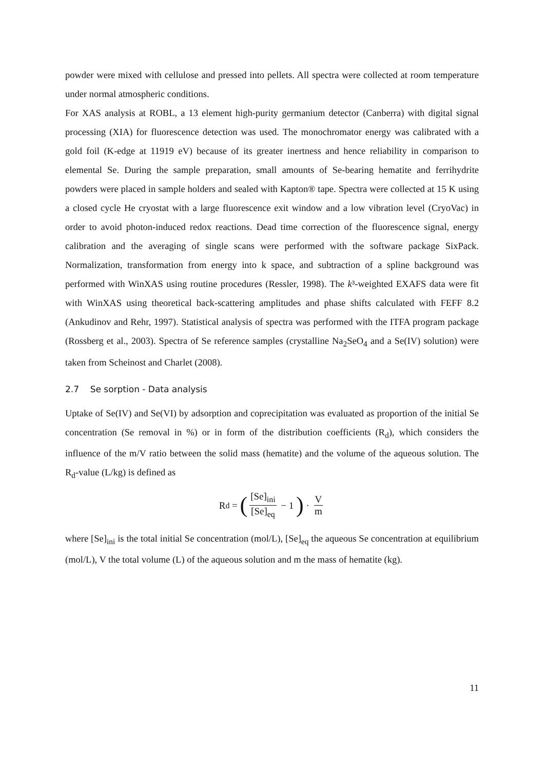powder were mixed with cellulose and pressed into pellets. All spectra were collected at room temperature under normal atmospheric conditions.
For XAS analysis at ROBL, a 13 element high-purity germanium detector (Canberra) with digital signal processing (XIA) for fluorescence detection was used. The monochromator energy was calibrated with a gold foil (K-edge at 11919 eV) because of its greater inertness and hence reliability in comparison to elemental Se. During the sample preparation, small amounts of Se-bearing hematite and ferrihydrite powders were placed in sample holders and sealed with Kapton® tape. Spectra were collected at 15 K using a closed cycle He cryostat with a large fluorescence exit window and a low vibration level (CryoVac) in order to avoid photon-induced redox reactions. Dead time correction of the fluorescence signal, energy calibration and the averaging of single scans were performed with the software package SixPack. Normalization, transformation from energy into k space, and subtraction of a spline background was performed with WinXAS using routine procedures (Ressler, 1998). The k³-weighted EXAFS data were fit with WinXAS using theoretical back-scattering amplitudes and phase shifts calculated with FEFF 8.2 (Ankudinov and Rehr, 1997). Statistical analysis of spectra was performed with the ITFA program package (Rossberg et al., 2003). Spectra of Se reference samples (crystalline Na<sub>2</sub>SeO<sub>4</sub> and a Se(IV) solution) were taken from Scheinost and Charlet (2008).
2.7 Se sorption - Data analysis
Uptake of Se(IV) and Se(VI) by adsorption and coprecipitation was evaluated as proportion of the initial Se concentration (Se removal in %) or in form of the distribution coefficients (R<sub>d</sub>), which considers the influence of the m/V ratio between the solid mass (hematite) and the volume of the aqueous solution. The R<sub>d</sub>-value (L/kg) is defined as
R<sub>d</sub> = ([Se]<sub>ini</sub> [Se]<sub>eq</sub> − 1 ) · V m
where [Se]<sub>ini</sub> is the total initial Se concentration (mol/L), [Se]<sub>eq</sub> the aqueous Se concentration at equilibrium (mol/L), V the total volume (L) of the aqueous solution and m the mass of hematite (kg).
11